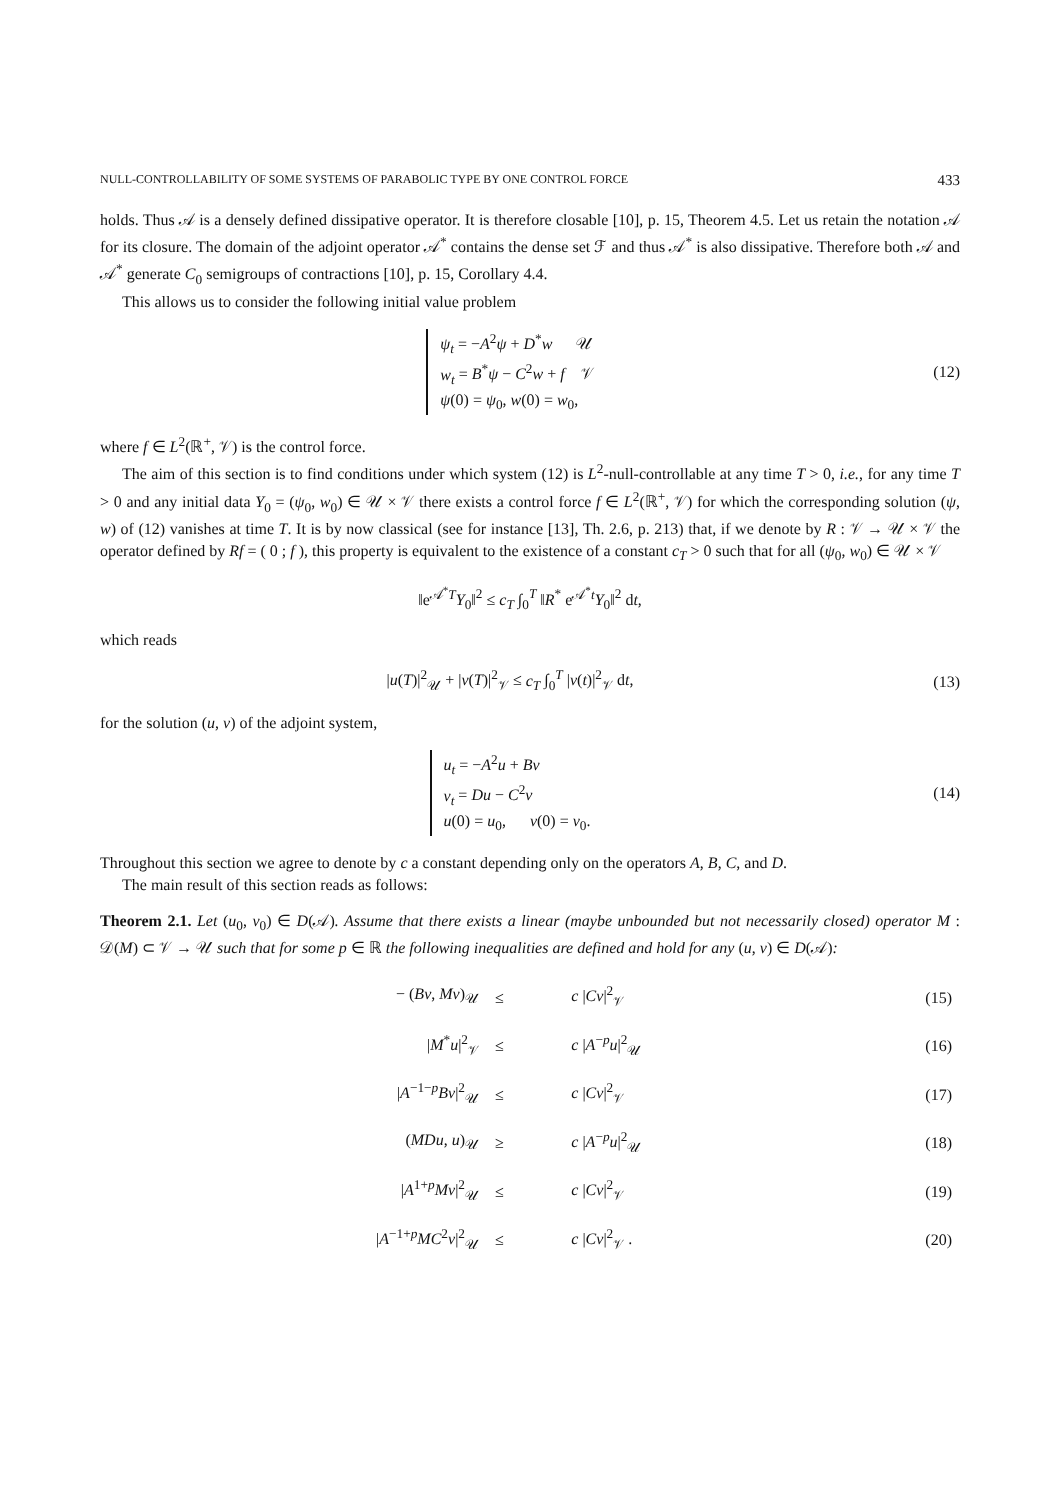NULL-CONTROLLABILITY OF SOME SYSTEMS OF PARABOLIC TYPE BY ONE CONTROL FORCE 433
holds. Thus 𝒜 is a densely defined dissipative operator. It is therefore closable [10], p. 15, Theorem 4.5. Let us retain the notation 𝒜 for its closure. The domain of the adjoint operator 𝒜<sup>*</sup> contains the dense set ℱ and thus 𝒜<sup>*</sup> is also dissipative. Therefore both 𝒜 and 𝒜<sup>*</sup> generate C<sub>0</sub> semigroups of contractions [10], p. 15, Corollary 4.4.
This allows us to consider the following initial value problem
ψ<sub>t</sub> = −A<sup>2</sup>ψ + D<sup>*</sup>w 𝒰
w<sub>t</sub> = B<sup>*</sup>ψ − C<sup>2</sup>w + f 𝒱
ψ(0) = ψ<sub>0</sub>, w(0) = w<sub>0</sub>,
(12)
where f ∈ L<sup>2</sup>(ℝ<sup>+</sup>, 𝒱) is the control force.
The aim of this section is to find conditions under which system (12) is L<sup>2</sup>-null-controllable at any time T > 0, i.e., for any time T > 0 and any initial data Y<sub>0</sub> = (ψ<sub>0</sub>, w<sub>0</sub>) ∈ 𝒰 × 𝒱 there exists a control force f ∈ L<sup>2</sup>(ℝ<sup>+</sup>, 𝒱) for which the corresponding solution (ψ, w) of (12) vanishes at time T. It is by now classical (see for instance [13], Th. 2.6, p. 213) that, if we denote by R : 𝒱 → 𝒰 × 𝒱 the operator defined by Rf = ( 0 ; f ), this property is equivalent to the existence of a constant c<sub>T</sub> > 0 such that for all (ψ<sub>0</sub>, w<sub>0</sub>) ∈ 𝒰 × 𝒱
‖e<sup>𝒜<sup>*</sup>T</sup>Y<sub>0</sub>‖<sup>2</sup> ≤ c<sub>T</sub> ∫<sub>0</sub><sup>T</sup> ‖R<sup>*</sup> e<sup>𝒜<sup>*</sup>t</sup>Y<sub>0</sub>‖<sup>2</sup> dt,
which reads
|u(T)|<sup>2</sup><sub>𝒰</sub> + |v(T)|<sup>2</sup><sub>𝒱</sub> ≤ c<sub>T</sub> ∫<sub>0</sub><sup>T</sup> |v(t)|<sup>2</sup><sub>𝒱</sub> dt,
(13)
for the solution (u, v) of the adjoint system,
u<sub>t</sub> = −A<sup>2</sup>u + Bv
v<sub>t</sub> = Du − C<sup>2</sup>v
u(0) = u<sub>0</sub>, v(0) = v<sub>0</sub>.
(14)
Throughout this section we agree to denote by c a constant depending only on the operators A, B, C, and D.
The main result of this section reads as follows:
Theorem 2.1. Let (u<sub>0</sub>, v<sub>0</sub>) ∈ D(𝒜). Assume that there exists a linear (maybe unbounded but not necessarily closed) operator M : 𝒟(M) ⊂ 𝒱 → 𝒰 such that for some p ∈ ℝ the following inequalities are defined and hold for any (u, v) ∈ D(𝒜):
| − ( Bv , Mv )<sub>𝒰</sub> | ≤ | c / Cv /<sup>2</sup><sub>𝒱</sub> | (15) |
| / M<sup>*</sup> u /<sup>2</sup><sub>𝒱</sub> | ≤ | c / A<sup>−p</sup> u /<sup>2</sup><sub>𝒰</sub> | (16) |
| / A<sup>−1−p</sup> Bv /<sup>2</sup><sub>𝒰</sub> | ≤ | c / Cv /<sup>2</sup><sub>𝒱</sub> | (17) |
| ( MDu , u )<sub>𝒰</sub> | ≥ | c / A<sup>−p</sup> u /<sup>2</sup><sub>𝒰</sub> | (18) |
| / A<sup>1+p</sup> Mv /<sup>2</sup><sub>𝒰</sub> | ≤ | c / Cv /<sup>2</sup><sub>𝒱</sub> | (19) |
| / A<sup>−1+p</sup> MC<sup>2</sup> v /<sup>2</sup><sub>𝒰</sub> | ≤ | c / Cv /<sup>2</sup><sub>𝒱</sub> . | (20) |